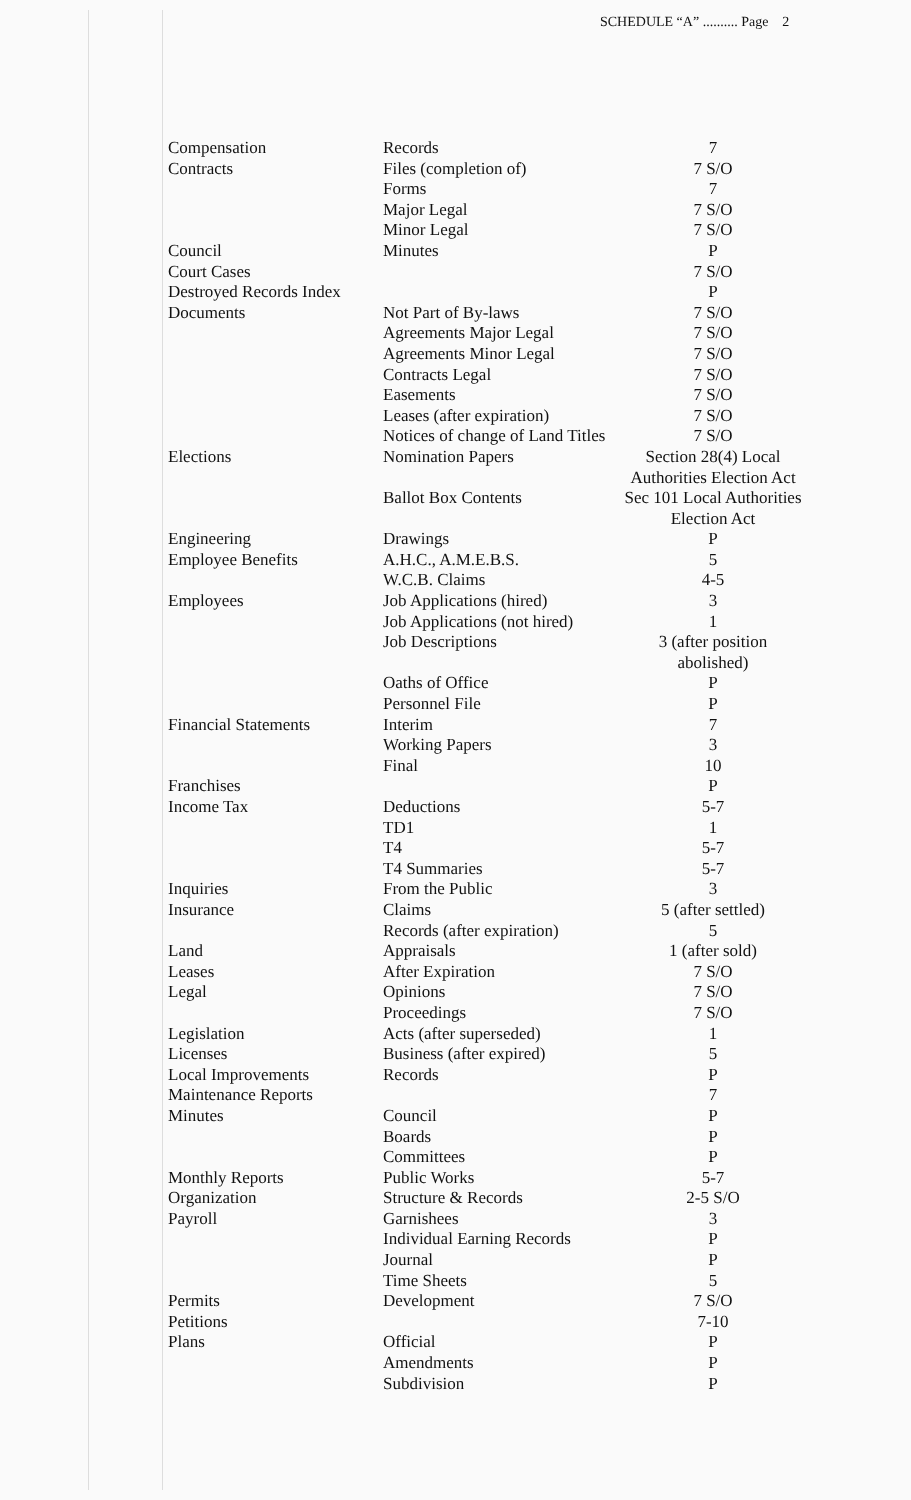SCHEDULE “A” .......... Page 2
| Compensation | Records | 7 |
| Contracts | Files (completion of) | 7 S/O |
| | Forms | 7 |
| | Major Legal | 7 S/O |
| | Minor Legal | 7 S/O |
| Council | Minutes | P |
| Court Cases | | 7 S/O |
| Destroyed Records Index | | P |
| Documents | Not Part of By-laws | 7 S/O |
| | Agreements Major Legal | 7 S/O |
| | Agreements Minor Legal | 7 S/O |
| | Contracts Legal | 7 S/O |
| | Easements | 7 S/O |
| | Leases (after expiration) | 7 S/O |
| | Notices of change of Land Titles | 7 S/O |
| Elections | Nomination Papers | Section 28(4) Local Authorities Election Act |
| | Ballot Box Contents | Sec 101 Local Authorities Election Act |
| Engineering | Drawings | P |
| Employee Benefits | A.H.C., A.M.E.B.S. | 5 |
| | W.C.B. Claims | 4-5 |
| Employees | Job Applications (hired) | 3 |
| | Job Applications (not hired) | 1 |
| | Job Descriptions | 3 (after position abolished) |
| | Oaths of Office | P |
| | Personnel File | P |
| Financial Statements | Interim | 7 |
| | Working Papers | 3 |
| | Final | 10 |
| Franchises | | P |
| Income Tax | Deductions | 5-7 |
| | TD1 | 1 |
| | T4 | 5-7 |
| | T4 Summaries | 5-7 |
| Inquiries | From the Public | 3 |
| Insurance | Claims | 5 (after settled) |
| | Records (after expiration) | 5 |
| Land | Appraisals | 1 (after sold) |
| Leases | After Expiration | 7 S/O |
| Legal | Opinions | 7 S/O |
| | Proceedings | 7 S/O |
| Legislation | Acts (after superseded) | 1 |
| Licenses | Business (after expired) | 5 |
| Local Improvements | Records | P |
| Maintenance Reports | | 7 |
| Minutes | Council | P |
| | Boards | P |
| | Committees | P |
| Monthly Reports | Public Works | 5-7 |
| Organization | Structure & Records | 2-5 S/O |
| Payroll | Garnishees | 3 |
| | Individual Earning Records | P |
| | Journal | P |
| | Time Sheets | 5 |
| Permits | Development | 7 S/O |
| Petitions | | 7-10 |
| Plans | Official | P |
| | Amendments | P |
| | Subdivision | P |